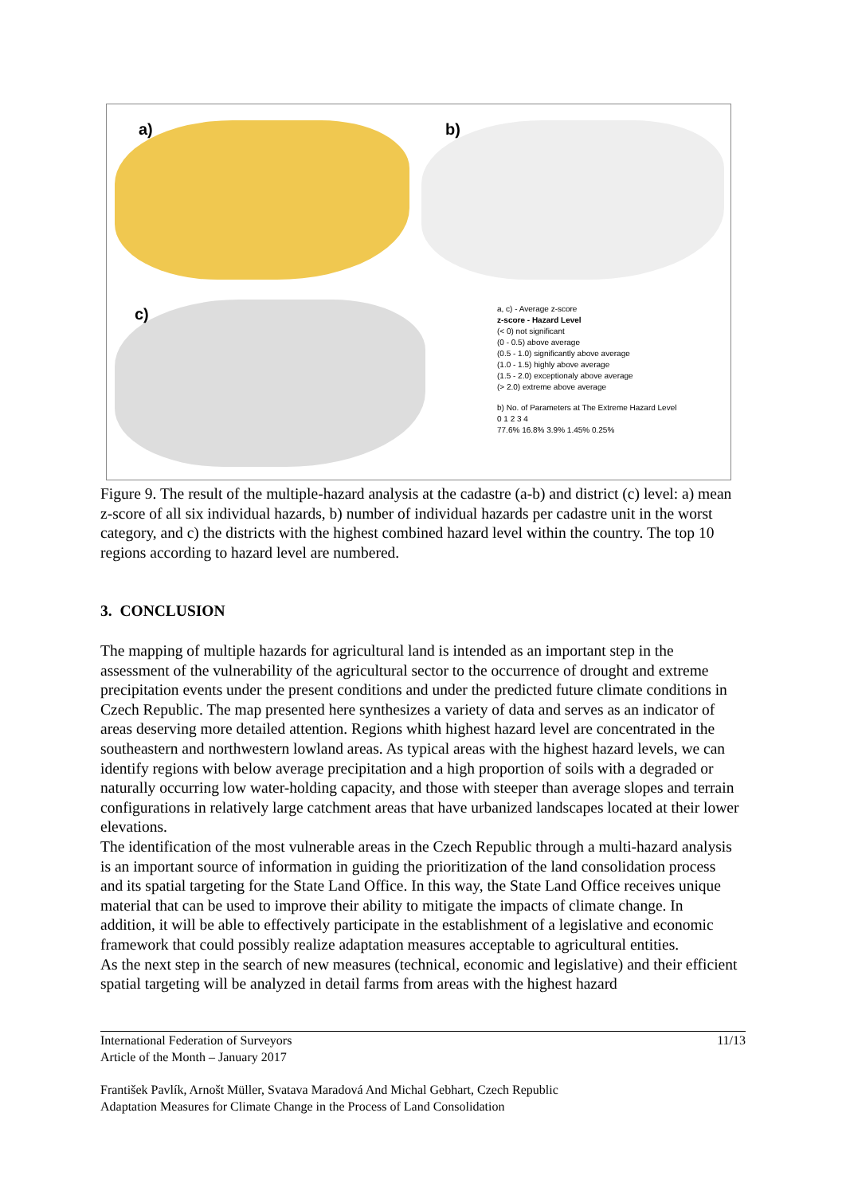a) b)
c)
a, c) - Average z-score
z-score - Hazard Level
(< 0) not significant
(0 - 0.5) above average
(0.5 - 1.0) significantly above average
(1.0 - 1.5) highly above average
(1.5 - 2.0) exceptionaly above average
(> 2.0) extreme above average
b) No. of Parameters at The Extreme Hazard Level
0 1 2 3 4
77.6% 16.8% 3.9% 1.45% 0.25%
Figure 9. The result of the multiple-hazard analysis at the cadastre (a-b) and district (c) level: a) mean z-score of all six individual hazards, b) number of individual hazards per cadastre unit in the worst category, and c) the districts with the highest combined hazard level within the country. The top 10 regions according to hazard level are numbered.
3. CONCLUSION
The mapping of multiple hazards for agricultural land is intended as an important step in the assessment of the vulnerability of the agricultural sector to the occurrence of drought and extreme precipitation events under the present conditions and under the predicted future climate conditions in Czech Republic. The map presented here synthesizes a variety of data and serves as an indicator of areas deserving more detailed attention. Regions whith highest hazard level are concentrated in the southeastern and northwestern lowland areas. As typical areas with the highest hazard levels, we can identify regions with below average precipitation and a high proportion of soils with a degraded or naturally occurring low water-holding capacity, and those with steeper than average slopes and terrain configurations in relatively large catchment areas that have urbanized landscapes located at their lower elevations.
The identification of the most vulnerable areas in the Czech Republic through a multi-hazard analysis is an important source of information in guiding the prioritization of the land consolidation process and its spatial targeting for the State Land Office. In this way, the State Land Office receives unique material that can be used to improve their ability to mitigate the impacts of climate change. In addition, it will be able to effectively participate in the establishment of a legislative and economic framework that could possibly realize adaptation measures acceptable to agricultural entities.
As the next step in the search of new measures (technical, economic and legislative) and their efficient spatial targeting will be analyzed in detail farms from areas with the highest hazard
International Federation of Surveyors
Article of the Month – January 2017
11/13
František Pavlík, Arnošt Müller, Svatava Maradová And Michal Gebhart, Czech Republic
Adaptation Measures for Climate Change in the Process of Land Consolidation